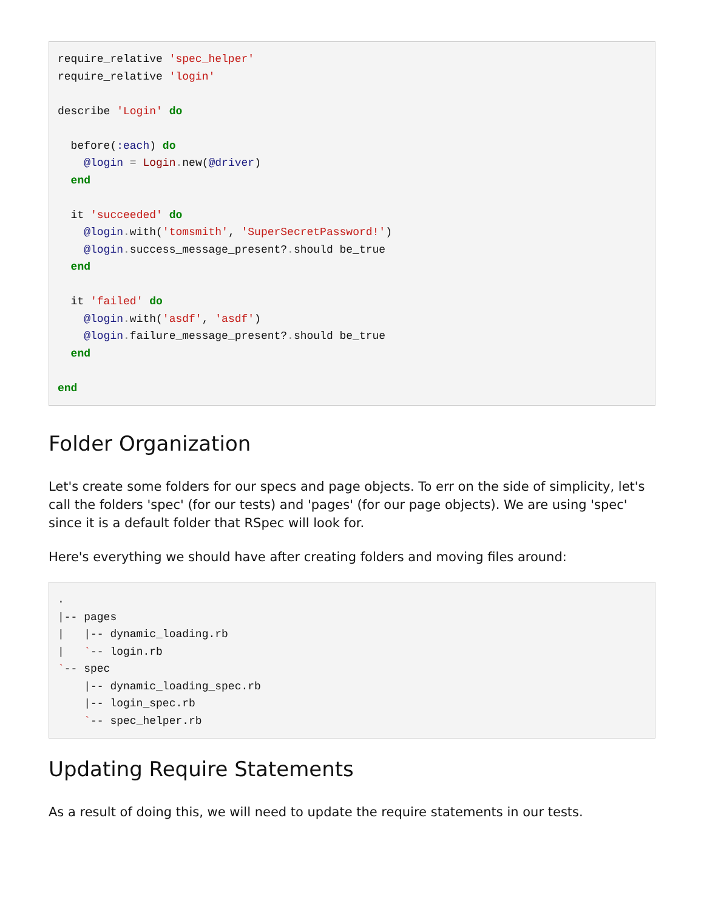require_relative 'spec_helper'
require_relative 'login'

describe 'Login' do

  before(:each) do
    @login = Login. new(@driver)
  end

  it 'succeeded' do
    @login. with('tomsmith', 'SuperSecretPassword!')
    @login. success_message_present?. should be_true
  end

  it 'failed' do
    @login. with('asdf', 'asdf')
    @login. failure_message_present?. should be_true
  end

end
Folder Organization
Let's create some folders for our specs and page objects. To err on the side of simplicity, let's call the folders 'spec' (for our tests) and 'pages' (for our page objects). We are using 'spec' since it is a default folder that RSpec will look for.
Here's everything we should have after creating folders and moving files around:
.
|-- pages
|   |-- dynamic_loading.rb
|   `-- login.rb
`-- spec
    |-- dynamic_loading_spec.rb
    |-- login_spec.rb
    `-- spec_helper.rb
Updating Require Statements
As a result of doing this, we will need to update the require statements in our tests.